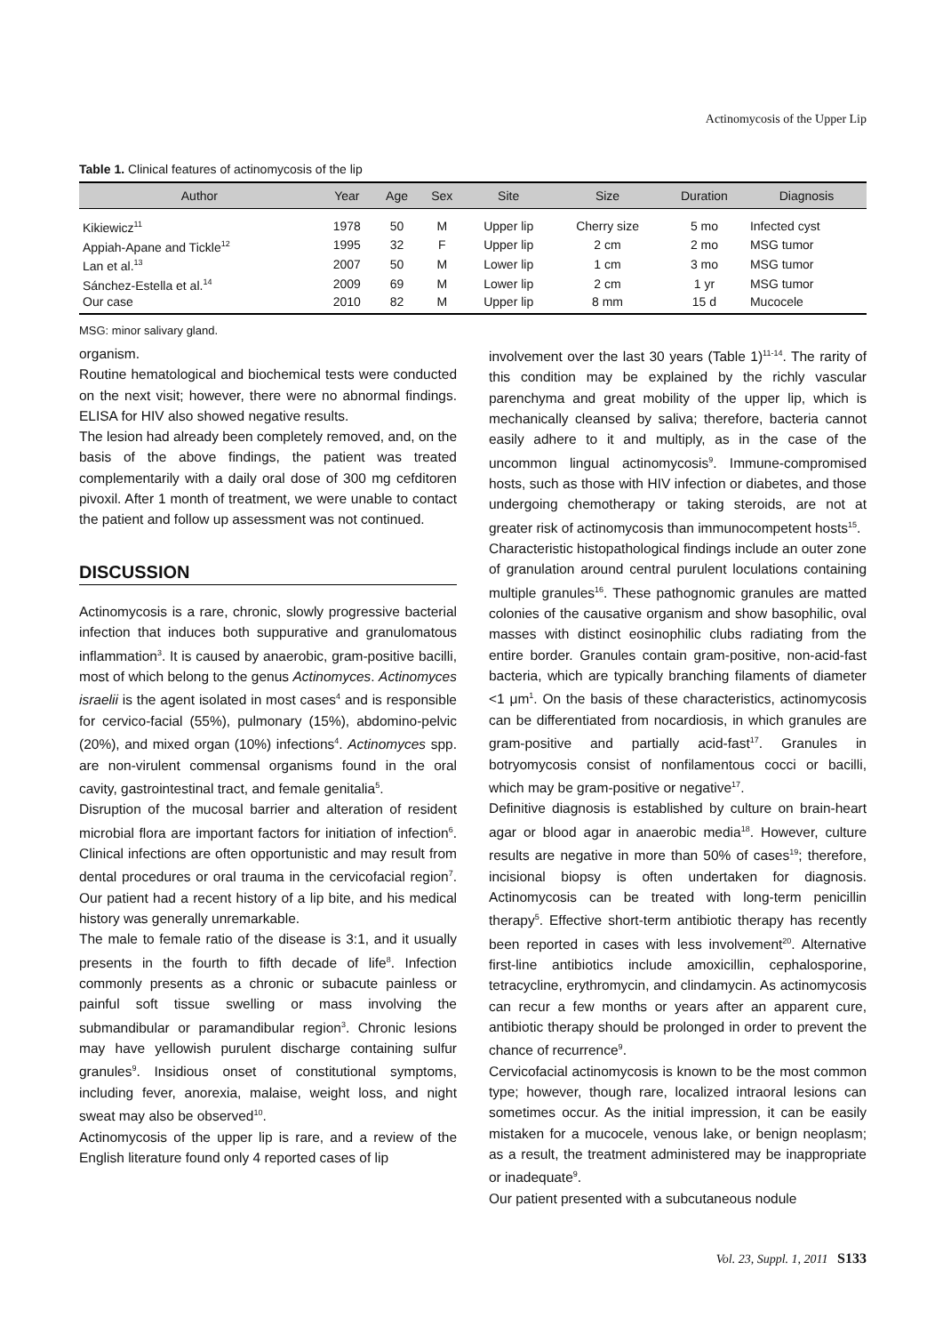Actinomycosis of the Upper Lip
Table 1. Clinical features of actinomycosis of the lip
| Author | Year | Age | Sex | Site | Size | Duration | Diagnosis |
| --- | --- | --- | --- | --- | --- | --- | --- |
| Kikiewicz<sup>11</sup> | 1978 | 50 | M | Upper lip | Cherry size | 5 mo | Infected cyst |
| Appiah-Apane and Tickle<sup>12</sup> | 1995 | 32 | F | Upper lip | 2 cm | 2 mo | MSG tumor |
| Lan et al.<sup>13</sup> | 2007 | 50 | M | Lower lip | 1 cm | 3 mo | MSG tumor |
| Sánchez-Estella et al.<sup>14</sup> | 2009 | 69 | M | Lower lip | 2 cm | 1 yr | MSG tumor |
| Our case | 2010 | 82 | M | Upper lip | 8 mm | 15 d | Mucocele |
MSG: minor salivary gland.
organism.
Routine hematological and biochemical tests were conducted on the next visit; however, there were no abnormal findings. ELISA for HIV also showed negative results.
The lesion had already been completely removed, and, on the basis of the above findings, the patient was treated complementarily with a daily oral dose of 300 mg cefditoren pivoxil. After 1 month of treatment, we were unable to contact the patient and follow up assessment was not continued.
DISCUSSION
Actinomycosis is a rare, chronic, slowly progressive bacterial infection that induces both suppurative and granulomatous inflammation<sup>3</sup>. It is caused by anaerobic, gram-positive bacilli, most of which belong to the genus Actinomyces. Actinomyces israelii is the agent isolated in most cases<sup>4</sup> and is responsible for cervico-facial (55%), pulmonary (15%), abdomino-pelvic (20%), and mixed organ (10%) infections<sup>4</sup>. Actinomyces spp. are non-virulent commensal organisms found in the oral cavity, gastrointestinal tract, and female genitalia<sup>5</sup>.
Disruption of the mucosal barrier and alteration of resident microbial flora are important factors for initiation of infection<sup>6</sup>. Clinical infections are often opportunistic and may result from dental procedures or oral trauma in the cervicofacial region<sup>7</sup>. Our patient had a recent history of a lip bite, and his medical history was generally unremarkable.
The male to female ratio of the disease is 3:1, and it usually presents in the fourth to fifth decade of life<sup>8</sup>. Infection commonly presents as a chronic or subacute painless or painful soft tissue swelling or mass involving the submandibular or paramandibular region<sup>3</sup>. Chronic lesions may have yellowish purulent discharge containing sulfur granules<sup>9</sup>. Insidious onset of constitutional symptoms, including fever, anorexia, malaise, weight loss, and night sweat may also be observed<sup>10</sup>.
Actinomycosis of the upper lip is rare, and a review of the English literature found only 4 reported cases of lip
involvement over the last 30 years (Table 1)<sup>11-14</sup>. The rarity of this condition may be explained by the richly vascular parenchyma and great mobility of the upper lip, which is mechanically cleansed by saliva; therefore, bacteria cannot easily adhere to it and multiply, as in the case of the uncommon lingual actinomycosis<sup>9</sup>. Immune-compromised hosts, such as those with HIV infection or diabetes, and those undergoing chemotherapy or taking steroids, are not at greater risk of actinomycosis than immunocompetent hosts<sup>15</sup>.
Characteristic histopathological findings include an outer zone of granulation around central purulent loculations containing multiple granules<sup>16</sup>. These pathognomic granules are matted colonies of the causative organism and show basophilic, oval masses with distinct eosinophilic clubs radiating from the entire border. Granules contain gram-positive, non-acid-fast bacteria, which are typically branching filaments of diameter <1 μm<sup>1</sup>. On the basis of these characteristics, actinomycosis can be differentiated from nocardiosis, in which granules are gram-positive and partially acid-fast<sup>17</sup>. Granules in botryomycosis consist of nonfilamentous cocci or bacilli, which may be gram-positive or negative<sup>17</sup>.
Definitive diagnosis is established by culture on brain-heart agar or blood agar in anaerobic media<sup>18</sup>. However, culture results are negative in more than 50% of cases<sup>19</sup>; therefore, incisional biopsy is often undertaken for diagnosis. Actinomycosis can be treated with long-term penicillin therapy<sup>5</sup>. Effective short-term antibiotic therapy has recently been reported in cases with less involvement<sup>20</sup>. Alternative first-line antibiotics include amoxicillin, cephalosporine, tetracycline, erythromycin, and clindamycin. As actinomycosis can recur a few months or years after an apparent cure, antibiotic therapy should be prolonged in order to prevent the chance of recurrence<sup>9</sup>.
Cervicofacial actinomycosis is known to be the most common type; however, though rare, localized intraoral lesions can sometimes occur. As the initial impression, it can be easily mistaken for a mucocele, venous lake, or benign neoplasm; as a result, the treatment administered may be inappropriate or inadequate<sup>9</sup>.
Our patient presented with a subcutaneous nodule
Vol. 23, Suppl. 1, 2011 S133